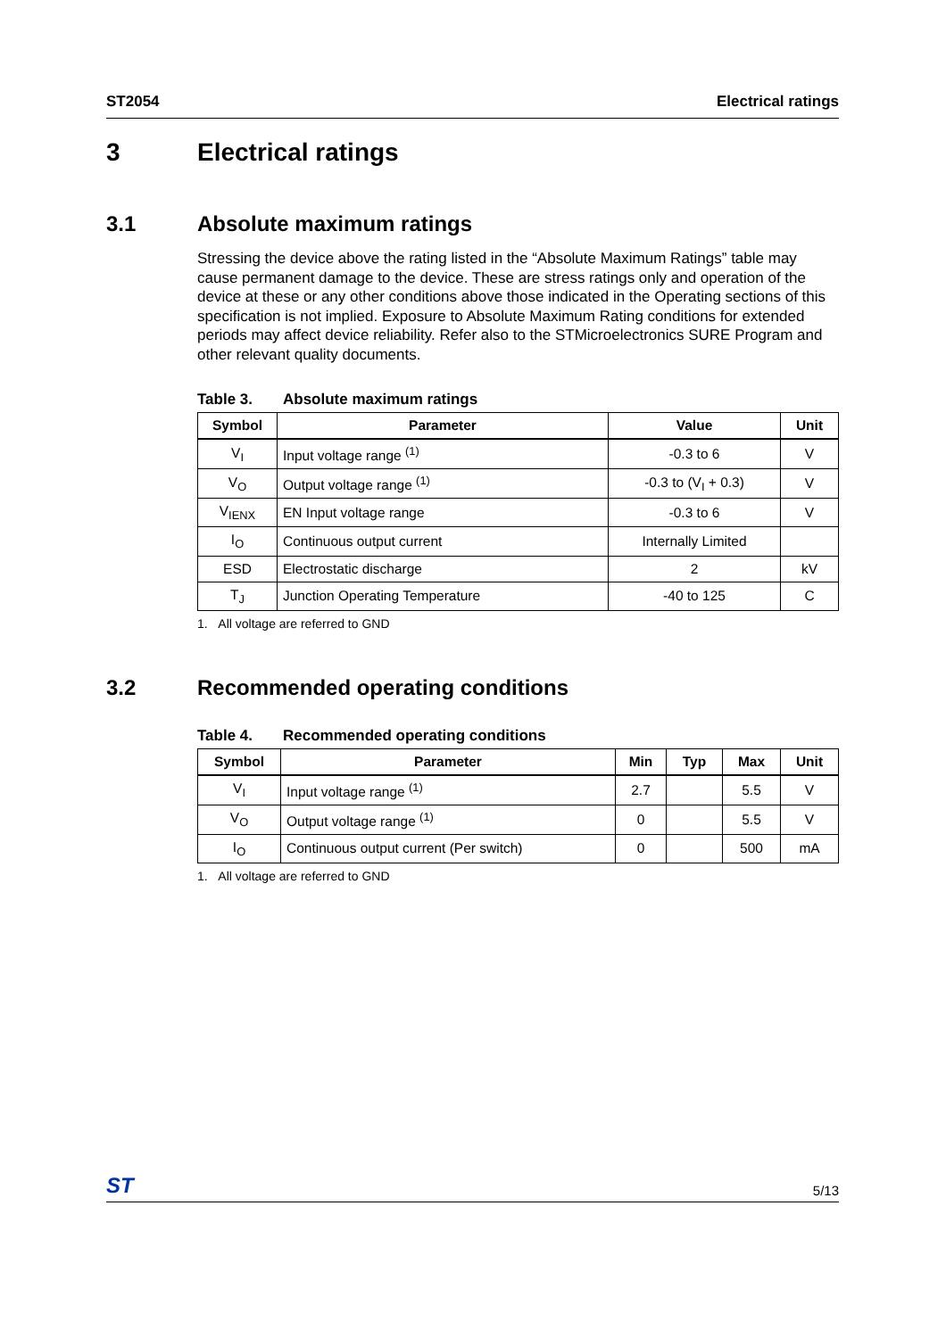ST2054 Electrical ratings
3 Electrical ratings
3.1 Absolute maximum ratings
Stressing the device above the rating listed in the “Absolute Maximum Ratings” table may cause permanent damage to the device. These are stress ratings only and operation of the device at these or any other conditions above those indicated in the Operating sections of this specification is not implied. Exposure to Absolute Maximum Rating conditions for extended periods may affect device reliability. Refer also to the STMicroelectronics SURE Program and other relevant quality documents.
Table 3. Absolute maximum ratings
| Symbol | Parameter | Value | Unit |
| --- | --- | --- | --- |
| V<sub>I</sub> | Input voltage range <sup>(1)</sup> | -0.3 to 6 | V |
| V<sub>O</sub> | Output voltage range <sup>(1)</sup> | -0.3 to (V<sub>I</sub> + 0.3) | V |
| V<sub>IENX</sub> | EN Input voltage range | -0.3 to 6 | V |
| I<sub>O</sub> | Continuous output current | Internally Limited | |
| ESD | Electrostatic discharge | 2 | kV |
| T<sub>J</sub> | Junction Operating Temperature | -40 to 125 | C |
1. All voltage are referred to GND
3.2 Recommended operating conditions
Table 4. Recommended operating conditions
| Symbol | Parameter | Min | Typ | Max | Unit |
| --- | --- | --- | --- | --- | --- |
| V<sub>I</sub> | Input voltage range <sup>(1)</sup> | 2.7 | | 5.5 | V |
| V<sub>O</sub> | Output voltage range <sup>(1)</sup> | 0 | | 5.5 | V |
| I<sub>O</sub> | Continuous output current (Per switch) | 0 | | 500 | mA |
1. All voltage are referred to GND
ST 5/13